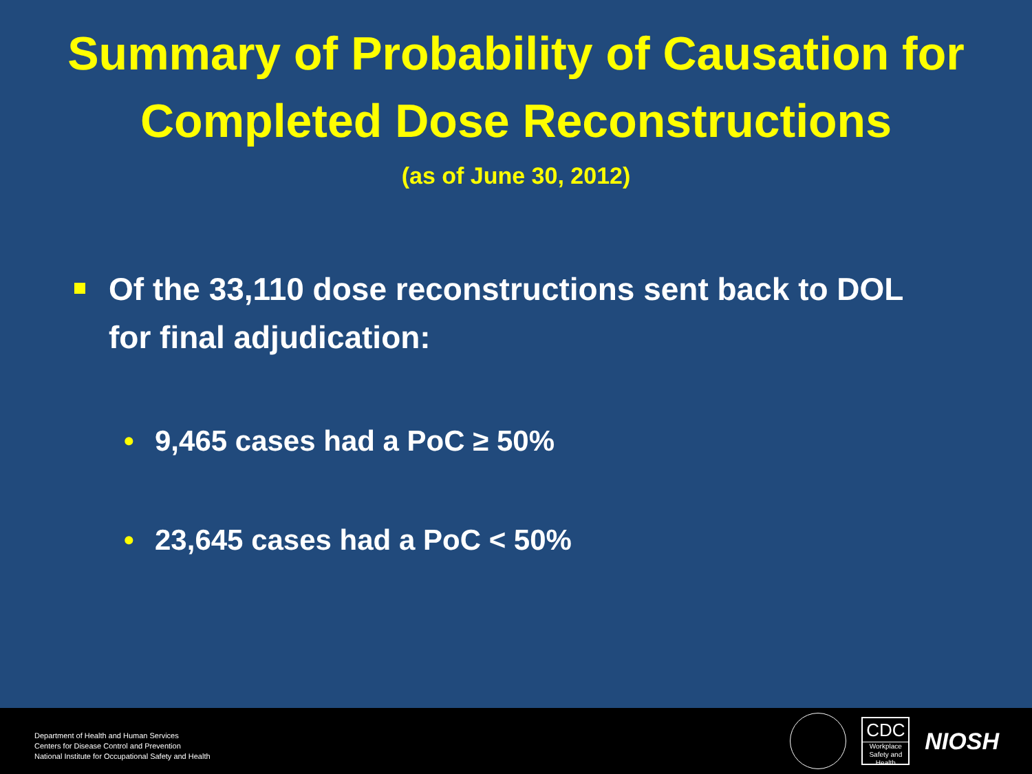Summary of Probability of Causation for Completed Dose Reconstructions
(as of June 30, 2012)
Of the 33,110 dose reconstructions sent back to DOL for final adjudication:
• 9,465 cases had a PoC ≥ 50%
• 23,645 cases had a PoC < 50%
Department of Health and Human Services
Centers for Disease Control and Prevention
National Institute for Occupational Safety and Health
CDC
Workplace Safety and Health
NIOSH